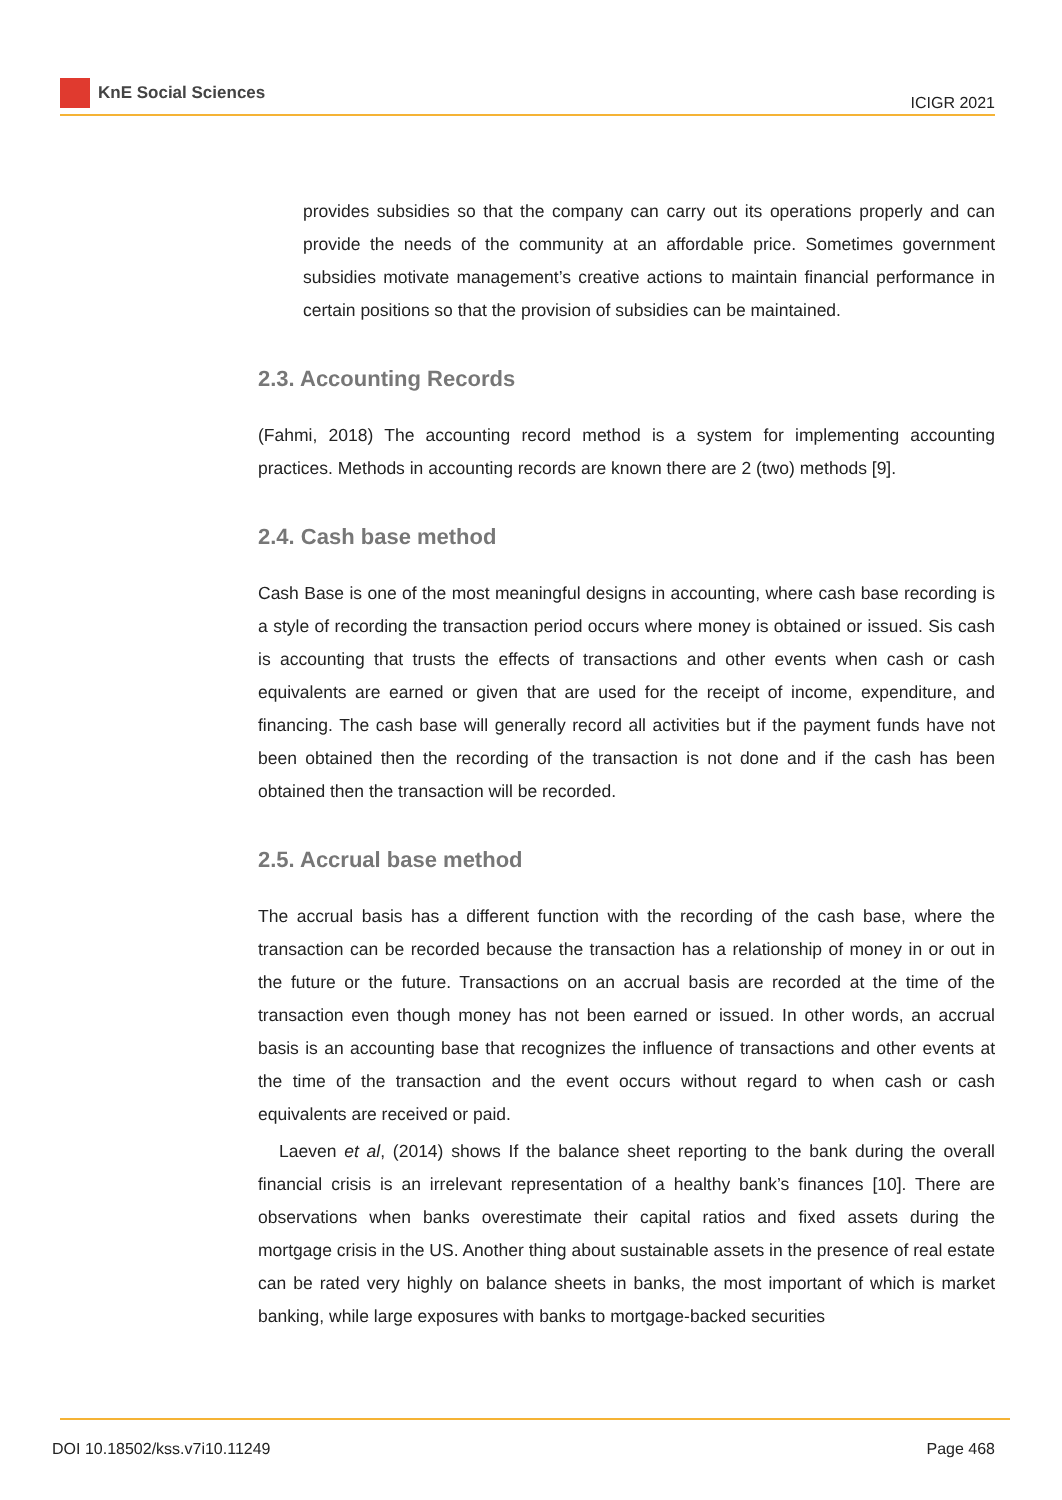KnE Social Sciences
ICIGR 2021
provides subsidies so that the company can carry out its operations properly and can provide the needs of the community at an affordable price. Sometimes government subsidies motivate management’s creative actions to maintain financial performance in certain positions so that the provision of subsidies can be maintained.
2.3. Accounting Records
(Fahmi, 2018) The accounting record method is a system for implementing accounting practices. Methods in accounting records are known there are 2 (two) methods [9].
2.4. Cash base method
Cash Base is one of the most meaningful designs in accounting, where cash base recording is a style of recording the transaction period occurs where money is obtained or issued. Sis cash is accounting that trusts the effects of transactions and other events when cash or cash equivalents are earned or given that are used for the receipt of income, expenditure, and financing. The cash base will generally record all activities but if the payment funds have not been obtained then the recording of the transaction is not done and if the cash has been obtained then the transaction will be recorded.
2.5. Accrual base method
The accrual basis has a different function with the recording of the cash base, where the transaction can be recorded because the transaction has a relationship of money in or out in the future or the future. Transactions on an accrual basis are recorded at the time of the transaction even though money has not been earned or issued. In other words, an accrual basis is an accounting base that recognizes the influence of transactions and other events at the time of the transaction and the event occurs without regard to when cash or cash equivalents are received or paid.
Laeven et al, (2014) shows If the balance sheet reporting to the bank during the overall financial crisis is an irrelevant representation of a healthy bank’s finances [10]. There are observations when banks overestimate their capital ratios and fixed assets during the mortgage crisis in the US. Another thing about sustainable assets in the presence of real estate can be rated very highly on balance sheets in banks, the most important of which is market banking, while large exposures with banks to mortgage-backed securities
DOI 10.18502/kss.v7i10.11249 Page 468